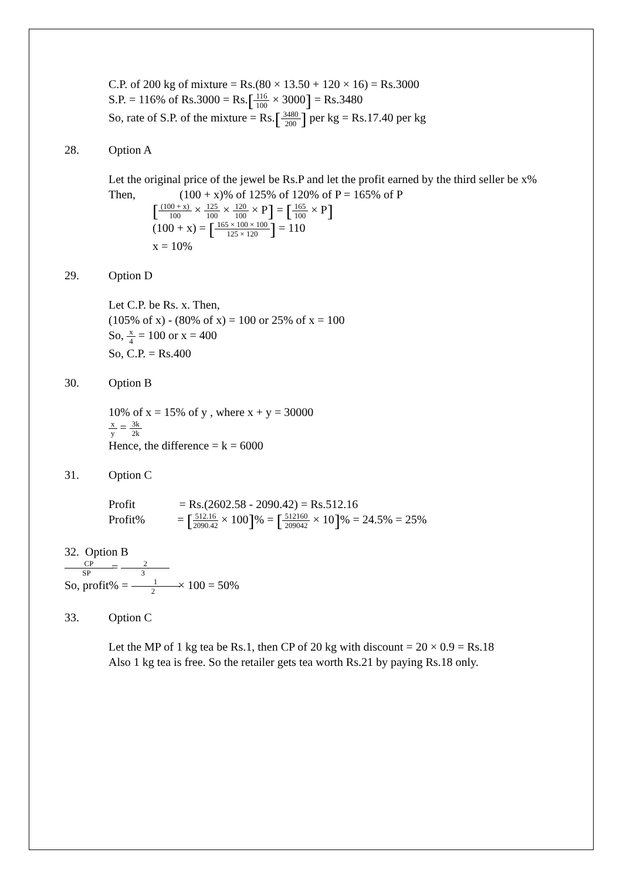C.P. of 200 kg of mixture = Rs.(80 × 13.50 + 120 × 16) = Rs.3000
S.P. = 116% of Rs.3000 = Rs.[116 100 × 3000] = Rs.3480
So, rate of S.P. of the mixture = Rs.[3480 200] per kg = Rs.17.40 per kg
28. Option A
Let the original price of the jewel be Rs.P and let the profit earned by the third seller be x%
Then, (100 + x)% of 125% of 120% of P = 165% of P
[(100 + x) 100 × 125 100 × 120 100 × P] = [165 100 × P]
(100 + x) = [165 × 100 × 100 125 × 120] = 110
x = 10%
29. Option D
Let C.P. be Rs. x. Then,
(105% of x) - (80% of x) = 100 or 25% of x = 100
So, x 4 = 100 or x = 400
So, C.P. = Rs.400
30. Option B
10% of x = 15% of y , where x + y = 30000
x y = 3k 2k
Hence, the difference = k = 6000
31. Option C
Profit = Rs.(2602.58 - 2090.42) = Rs.512.16
Profit% = [512.16 2090.42 × 100]% = [512160 209042 × 10]% = 24.5% = 25%
32. Option B
CP SP = 2 3
So, profit% = 1 2 × 100 = 50%
33. Option C
Let the MP of 1 kg tea be Rs.1, then CP of 20 kg with discount = 20 × 0.9 = Rs.18
Also 1 kg tea is free. So the retailer gets tea worth Rs.21 by paying Rs.18 only.